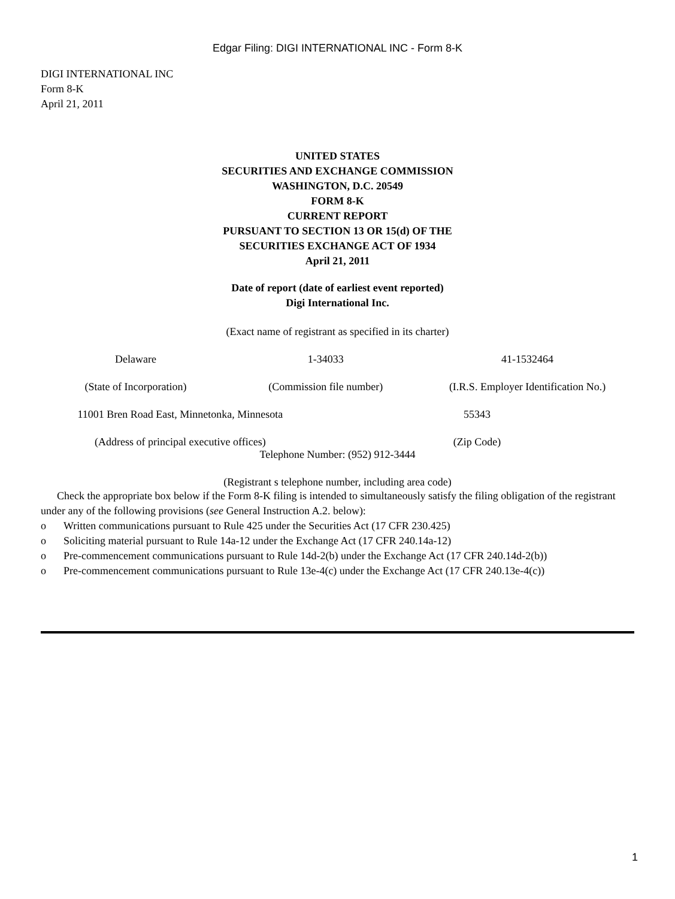Edgar Filing: DIGI INTERNATIONAL INC - Form 8-K
DIGI INTERNATIONAL INC
Form 8-K
April 21, 2011
UNITED STATES
SECURITIES AND EXCHANGE COMMISSION
WASHINGTON, D.C. 20549
FORM 8-K
CURRENT REPORT
PURSUANT TO SECTION 13 OR 15(d) OF THE
SECURITIES EXCHANGE ACT OF 1934
April 21, 2011
Date of report (date of earliest event reported)
Digi International Inc.
(Exact name of registrant as specified in its charter)
| Delaware | 1-34033 | 41-1532464 |
| (State of Incorporation) | (Commission file number) | (I.R.S. Employer Identification No.) |
| 11001 Bren Road East, Minnetonka, Minnesota | 55343 |
| (Address of principal executive offices) | (Zip Code) |
Telephone Number: (952) 912-3444
(Registrant s telephone number, including area code)
Check the appropriate box below if the Form 8-K filing is intended to simultaneously satisfy the filing obligation of the registrant under any of the following provisions (see General Instruction A.2. below):
o Written communications pursuant to Rule 425 under the Securities Act (17 CFR 230.425)
o Soliciting material pursuant to Rule 14a-12 under the Exchange Act (17 CFR 240.14a-12)
o Pre-commencement communications pursuant to Rule 14d-2(b) under the Exchange Act (17 CFR 240.14d-2(b))
o Pre-commencement communications pursuant to Rule 13e-4(c) under the Exchange Act (17 CFR 240.13e-4(c))
1